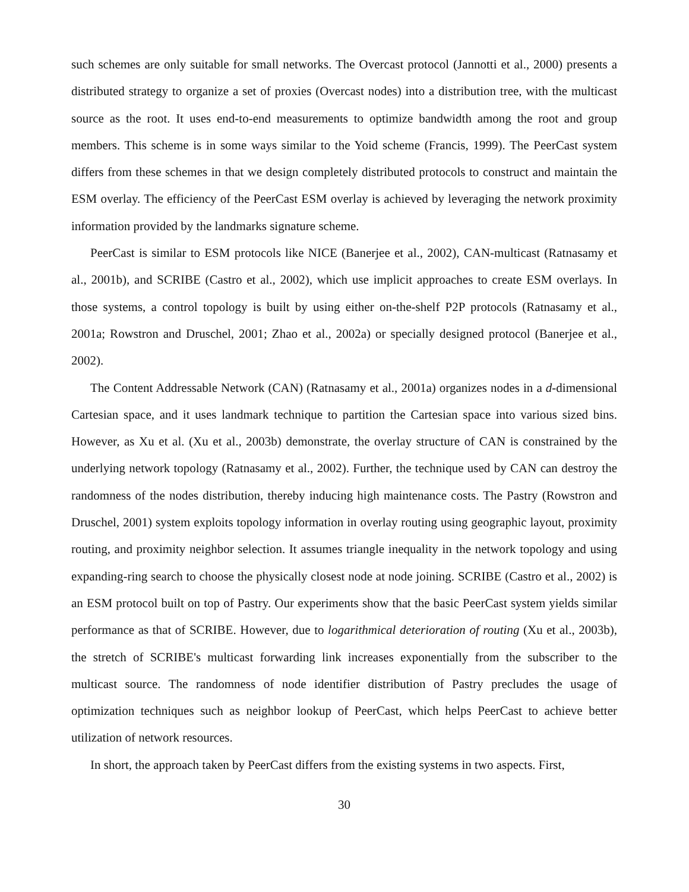such schemes are only suitable for small networks. The Overcast protocol (Jannotti et al., 2000) presents a distributed strategy to organize a set of proxies (Overcast nodes) into a distribution tree, with the multicast source as the root. It uses end-to-end measurements to optimize bandwidth among the root and group members. This scheme is in some ways similar to the Yoid scheme (Francis, 1999). The PeerCast system differs from these schemes in that we design completely distributed protocols to construct and maintain the ESM overlay. The efficiency of the PeerCast ESM overlay is achieved by leveraging the network proximity information provided by the landmarks signature scheme.
PeerCast is similar to ESM protocols like NICE (Banerjee et al., 2002), CAN-multicast (Ratnasamy et al., 2001b), and SCRIBE (Castro et al., 2002), which use implicit approaches to create ESM overlays. In those systems, a control topology is built by using either on-the-shelf P2P protocols (Ratnasamy et al., 2001a; Rowstron and Druschel, 2001; Zhao et al., 2002a) or specially designed protocol (Banerjee et al., 2002).
The Content Addressable Network (CAN) (Ratnasamy et al., 2001a) organizes nodes in a d-dimensional Cartesian space, and it uses landmark technique to partition the Cartesian space into various sized bins. However, as Xu et al. (Xu et al., 2003b) demonstrate, the overlay structure of CAN is constrained by the underlying network topology (Ratnasamy et al., 2002). Further, the technique used by CAN can destroy the randomness of the nodes distribution, thereby inducing high maintenance costs. The Pastry (Rowstron and Druschel, 2001) system exploits topology information in overlay routing using geographic layout, proximity routing, and proximity neighbor selection. It assumes triangle inequality in the network topology and using expanding-ring search to choose the physically closest node at node joining. SCRIBE (Castro et al., 2002) is an ESM protocol built on top of Pastry. Our experiments show that the basic PeerCast system yields similar performance as that of SCRIBE. However, due to logarithmical deterioration of routing (Xu et al., 2003b), the stretch of SCRIBE's multicast forwarding link increases exponentially from the subscriber to the multicast source. The randomness of node identifier distribution of Pastry precludes the usage of optimization techniques such as neighbor lookup of PeerCast, which helps PeerCast to achieve better utilization of network resources.
In short, the approach taken by PeerCast differs from the existing systems in two aspects. First,
30